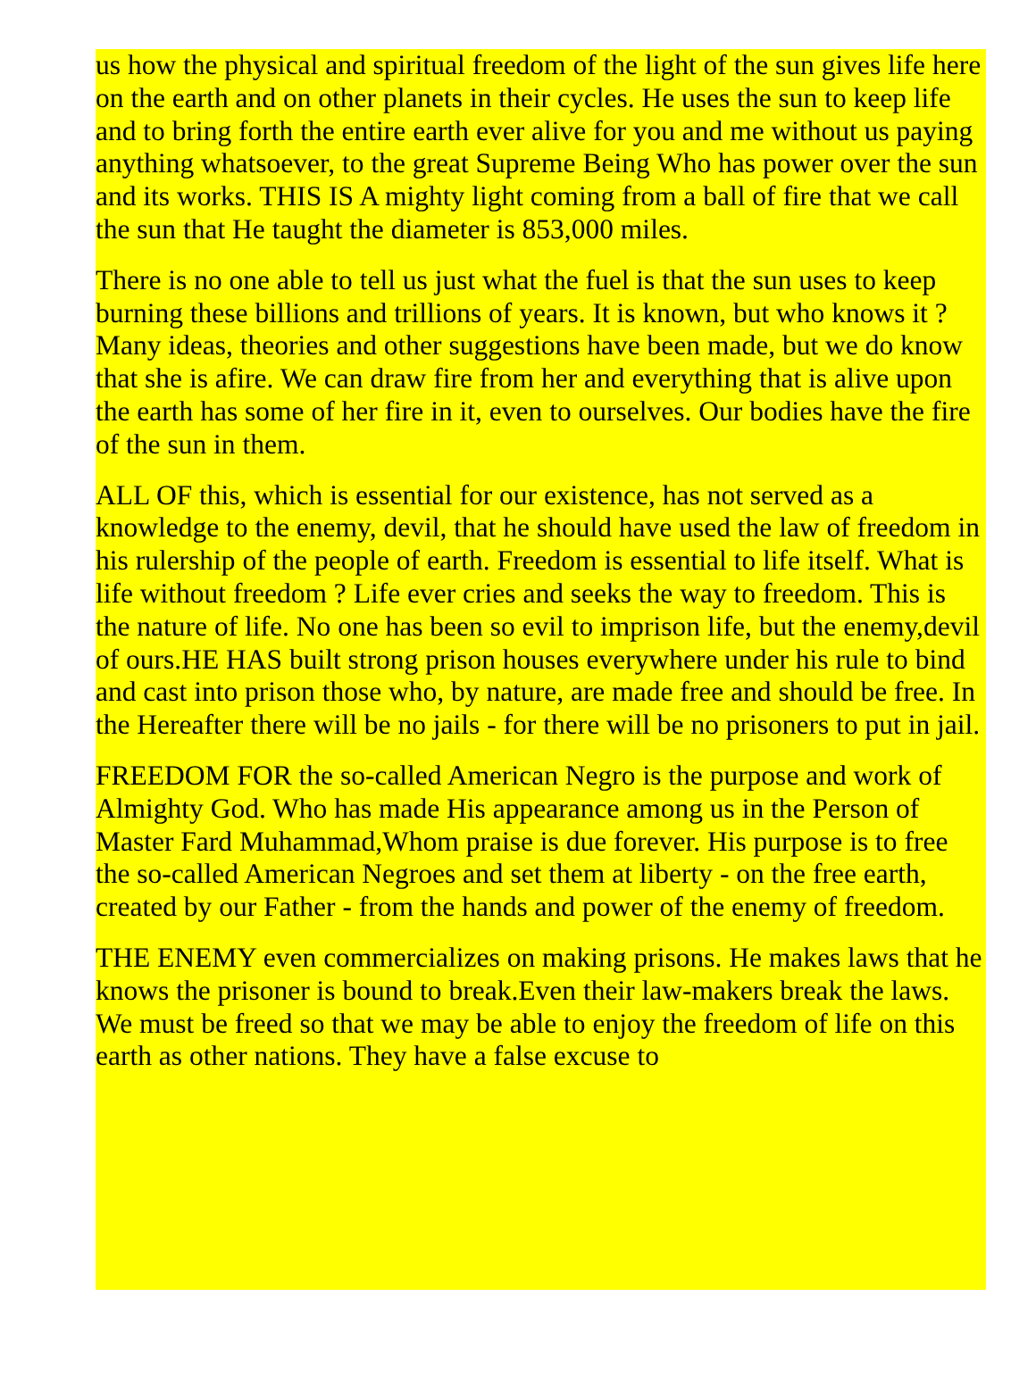us how the physical and spiritual freedom of the light of the sun gives life here on the earth and on other planets in their cycles. He uses the sun to keep life and to bring forth the entire earth ever alive for you and me without us paying anything whatsoever, to the great Supreme Being Who has power over the sun and its works. THIS IS A mighty light coming from a ball of fire that we call the sun that He taught the diameter is 853,000 miles.
There is no one able to tell us just what the fuel is that the sun uses to keep burning these billions and trillions of years. It is known, but who knows it ? Many ideas, theories and other suggestions have been made, but we do know that she is afire. We can draw fire from her and everything that is alive upon the earth has some of her fire in it, even to ourselves. Our bodies have the fire of the sun in them.
ALL OF this, which is essential for our existence, has not served as a knowledge to the enemy, devil, that he should have used the law of freedom in his rulership of the people of earth. Freedom is essential to life itself. What is life without freedom ? Life ever cries and seeks the way to freedom. This is the nature of life. No one has been so evil to imprison life, but the enemy,devil of ours.HE HAS built strong prison houses everywhere under his rule to bind and cast into prison those who, by nature, are made free and should be free. In the Hereafter there will be no jails - for there will be no prisoners to put in jail.
FREEDOM FOR the so-called American Negro is the purpose and work of Almighty God. Who has made His appearance among us in the Person of Master Fard Muhammad,Whom praise is due forever. His purpose is to free the so-called American Negroes and set them at liberty - on the free earth, created by our Father - from the hands and power of the enemy of freedom.
THE ENEMY even commercializes on making prisons. He makes laws that he knows the prisoner is bound to break.Even their law-makers break the laws. We must be freed so that we may be able to enjoy the freedom of life on this earth as other nations. They have a false excuse to